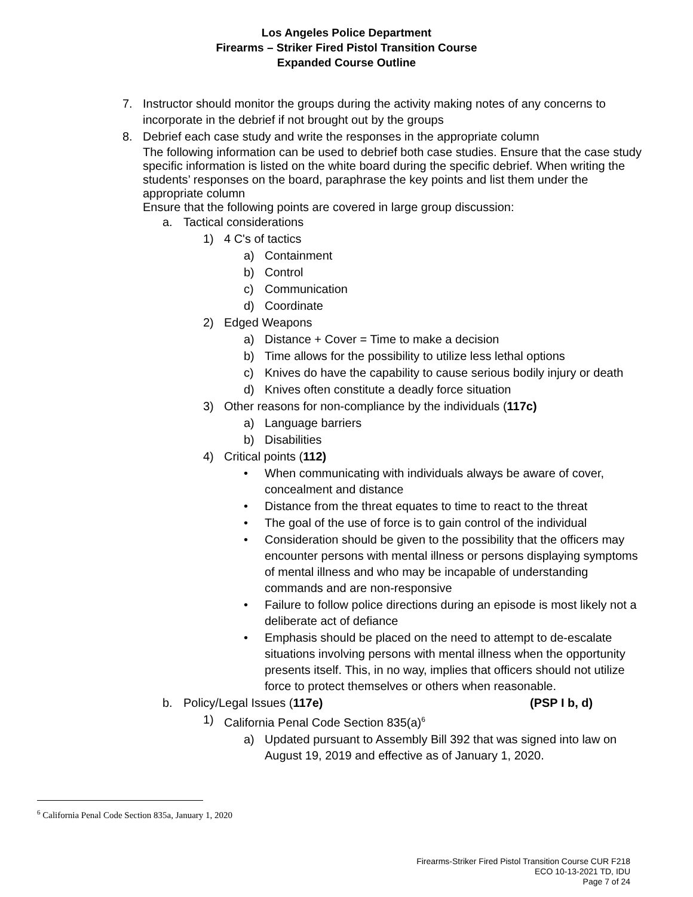Los Angeles Police Department
Firearms – Striker Fired Pistol Transition Course
Expanded Course Outline
7. Instructor should monitor the groups during the activity making notes of any concerns to incorporate in the debrief if not brought out by the groups
8. Debrief each case study and write the responses in the appropriate column
The following information can be used to debrief both case studies. Ensure that the case study specific information is listed on the white board during the specific debrief. When writing the students’ responses on the board, paraphrase the key points and list them under the appropriate column
Ensure that the following points are covered in large group discussion:
a. Tactical considerations
1) 4 C's of tactics
a) Containment
b) Control
c) Communication
d) Coordinate
2) Edged Weapons
a) Distance + Cover = Time to make a decision
b) Time allows for the possibility to utilize less lethal options
c) Knives do have the capability to cause serious bodily injury or death
d) Knives often constitute a deadly force situation
3) Other reasons for non-compliance by the individuals (117c)
a) Language barriers
b) Disabilities
4) Critical points (112)
• When communicating with individuals always be aware of cover, concealment and distance
• Distance from the threat equates to time to react to the threat
• The goal of the use of force is to gain control of the individual
• Consideration should be given to the possibility that the officers may encounter persons with mental illness or persons displaying symptoms of mental illness and who may be incapable of understanding commands and are non-responsive
• Failure to follow police directions during an episode is most likely not a deliberate act of defiance
• Emphasis should be placed on the need to attempt to de-escalate situations involving persons with mental illness when the opportunity presents itself. This, in no way, implies that officers should not utilize force to protect themselves or others when reasonable.
b. Policy/Legal Issues (117e) (PSP I b, d)
1) California Penal Code Section 835(a)<sup>6</sup>
a) Updated pursuant to Assembly Bill 392 that was signed into law on August 19, 2019 and effective as of January 1, 2020.
<sup>6</sup> California Penal Code Section 835a, January 1, 2020
Firearms-Striker Fired Pistol Transition Course CUR F218
ECO 10-13-2021 TD, IDU
Page 7 of 24